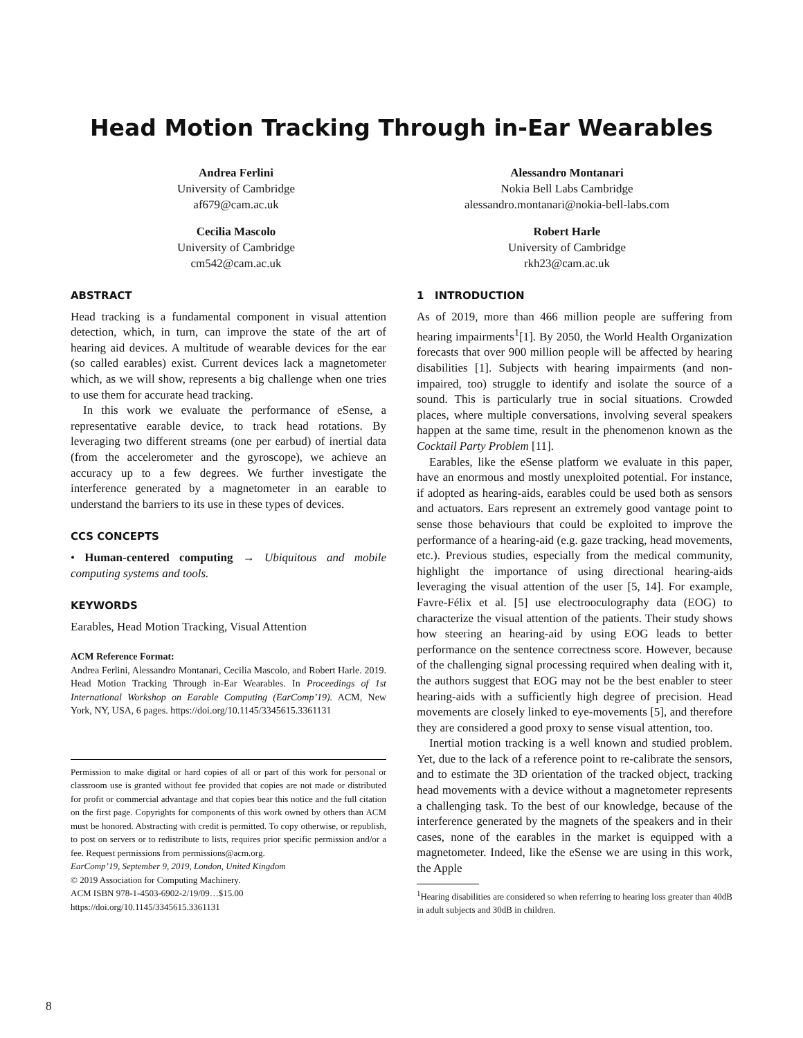Head Motion Tracking Through in-Ear Wearables
Andrea Ferlini
University of Cambridge
af679@cam.ac.uk
Cecilia Mascolo
University of Cambridge
cm542@cam.ac.uk
Alessandro Montanari
Nokia Bell Labs Cambridge
alessandro.montanari@nokia-bell-labs.com
Robert Harle
University of Cambridge
rkh23@cam.ac.uk
ABSTRACT
Head tracking is a fundamental component in visual attention detection, which, in turn, can improve the state of the art of hearing aid devices. A multitude of wearable devices for the ear (so called earables) exist. Current devices lack a magnetometer which, as we will show, represents a big challenge when one tries to use them for accurate head tracking.
In this work we evaluate the performance of eSense, a representative earable device, to track head rotations. By leveraging two different streams (one per earbud) of inertial data (from the accelerometer and the gyroscope), we achieve an accuracy up to a few degrees. We further investigate the interference generated by a magnetometer in an earable to understand the barriers to its use in these types of devices.
CCS CONCEPTS
• Human-centered computing → Ubiquitous and mobile computing systems and tools.
KEYWORDS
Earables, Head Motion Tracking, Visual Attention
ACM Reference Format:
Andrea Ferlini, Alessandro Montanari, Cecilia Mascolo, and Robert Harle. 2019. Head Motion Tracking Through in-Ear Wearables. In Proceedings of 1st International Workshop on Earable Computing (EarComp’19). ACM, New York, NY, USA, 6 pages. https://doi.org/10.1145/3345615.3361131
Permission to make digital or hard copies of all or part of this work for personal or classroom use is granted without fee provided that copies are not made or distributed for profit or commercial advantage and that copies bear this notice and the full citation on the first page. Copyrights for components of this work owned by others than ACM must be honored. Abstracting with credit is permitted. To copy otherwise, or republish, to post on servers or to redistribute to lists, requires prior specific permission and/or a fee. Request permissions from permissions@acm.org.
EarComp’19, September 9, 2019, London, United Kingdom
© 2019 Association for Computing Machinery.
ACM ISBN 978-1-4503-6902-2/19/09…$15.00
https://doi.org/10.1145/3345615.3361131
1 INTRODUCTION
As of 2019, more than 466 million people are suffering from hearing impairments<sup>1</sup>[1]. By 2050, the World Health Organization forecasts that over 900 million people will be affected by hearing disabilities [1]. Subjects with hearing impairments (and non-impaired, too) struggle to identify and isolate the source of a sound. This is particularly true in social situations. Crowded places, where multiple conversations, involving several speakers happen at the same time, result in the phenomenon known as the Cocktail Party Problem [11].
Earables, like the eSense platform we evaluate in this paper, have an enormous and mostly unexploited potential. For instance, if adopted as hearing-aids, earables could be used both as sensors and actuators. Ears represent an extremely good vantage point to sense those behaviours that could be exploited to improve the performance of a hearing-aid (e.g. gaze tracking, head movements, etc.). Previous studies, especially from the medical community, highlight the importance of using directional hearing-aids leveraging the visual attention of the user [5, 14]. For example, Favre-Félix et al. [5] use electrooculography data (EOG) to characterize the visual attention of the patients. Their study shows how steering an hearing-aid by using EOG leads to better performance on the sentence correctness score. However, because of the challenging signal processing required when dealing with it, the authors suggest that EOG may not be the best enabler to steer hearing-aids with a sufficiently high degree of precision. Head movements are closely linked to eye-movements [5], and therefore they are considered a good proxy to sense visual attention, too.
Inertial motion tracking is a well known and studied problem. Yet, due to the lack of a reference point to re-calibrate the sensors, and to estimate the 3D orientation of the tracked object, tracking head movements with a device without a magnetometer represents a challenging task. To the best of our knowledge, because of the interference generated by the magnets of the speakers and in their cases, none of the earables in the market is equipped with a magnetometer. Indeed, like the eSense we are using in this work, the Apple
<sup>1</sup> Hearing disabilities are considered so when referring to hearing loss greater than 40dB in adult subjects and 30dB in children.
8